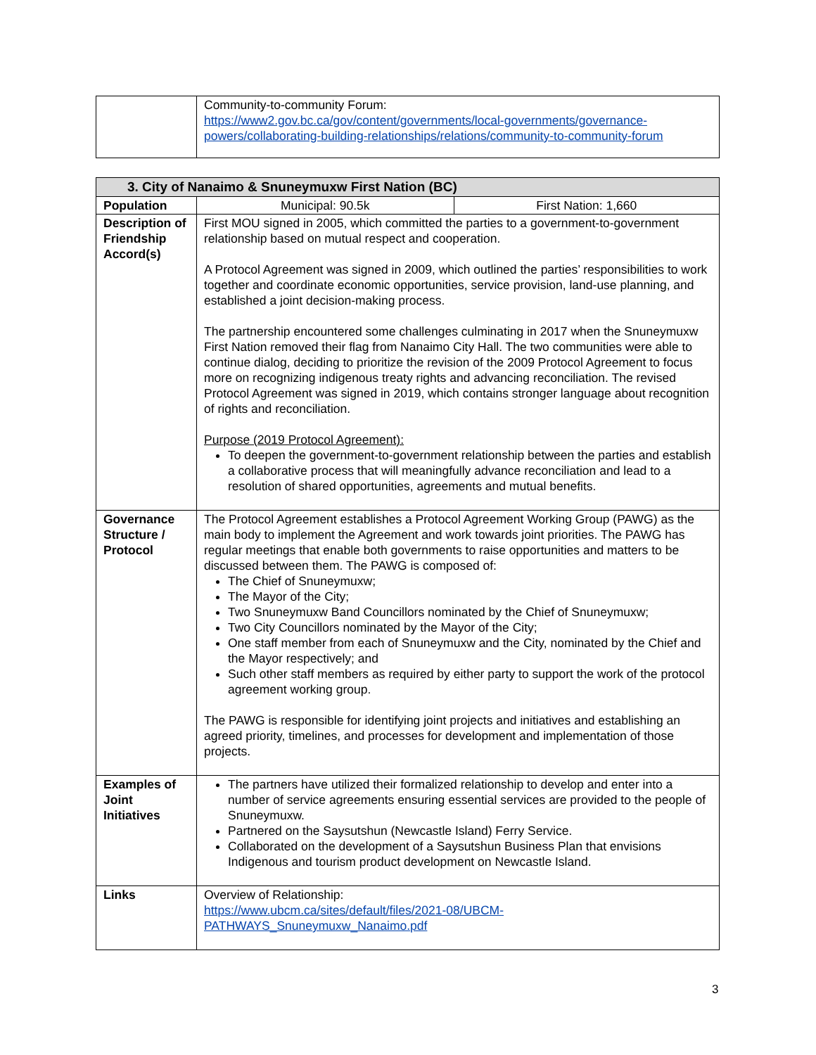| | Community-to-community Forum: https://www2.gov.bc.ca/gov/content/governments/local-governments/governance-powers/collaborating-building-relationships/relations/community-to-community-forum |
| 3. City of Nanaimo & Snuneymuxw First Nation (BC) | | |
| --- | --- | --- |
| Population | Municipal: 90.5k | First Nation: 1,660 |
| Description of Friendship Accord(s) | First MOU signed in 2005, which committed the parties to a government-to-government relationship based on mutual respect and cooperation. A Protocol Agreement was signed in 2009, which outlined the parties’ responsibilities to work together and coordinate economic opportunities, service provision, land-use planning, and established a joint decision-making process. The partnership encountered some challenges culminating in 2017 when the Snuneymuxw First Nation removed their flag from Nanaimo City Hall. The two communities were able to continue dialog, deciding to prioritize the revision of the 2009 Protocol Agreement to focus more on recognizing indigenous treaty rights and advancing reconciliation. The revised Protocol Agreement was signed in 2019, which contains stronger language about recognition of rights and reconciliation. Purpose (2019 Protocol Agreement): To deepen the government-to-government relationship between the parties and establish a collaborative process that will meaningfully advance reconciliation and lead to a resolution of shared opportunities, agreements and mutual benefits. | |
| Governance Structure / Protocol | The Protocol Agreement establishes a Protocol Agreement Working Group (PAWG) as the main body to implement the Agreement and work towards joint priorities. The PAWG has regular meetings that enable both governments to raise opportunities and matters to be discussed between them. The PAWG is composed of: The Chief of Snuneymuxw; The Mayor of the City; Two Snuneymuxw Band Councillors nominated by the Chief of Snuneymuxw; Two City Councillors nominated by the Mayor of the City; One staff member from each of Snuneymuxw and the City, nominated by the Chief and the Mayor respectively; and Such other staff members as required by either party to support the work of the protocol agreement working group. The PAWG is responsible for identifying joint projects and initiatives and establishing an agreed priority, timelines, and processes for development and implementation of those projects. | |
| Examples of Joint Initiatives | The partners have utilized their formalized relationship to develop and enter into a number of service agreements ensuring essential services are provided to the people of Snuneymuxw. Partnered on the Saysutshun (Newcastle Island) Ferry Service. Collaborated on the development of a Saysutshun Business Plan that envisions Indigenous and tourism product development on Newcastle Island. | |
| Links | Overview of Relationship: https://www.ubcm.ca/sites/default/files/2021-08/UBCM-PATHWAYS_Snuneymuxw_Nanaimo.pdf | |
3